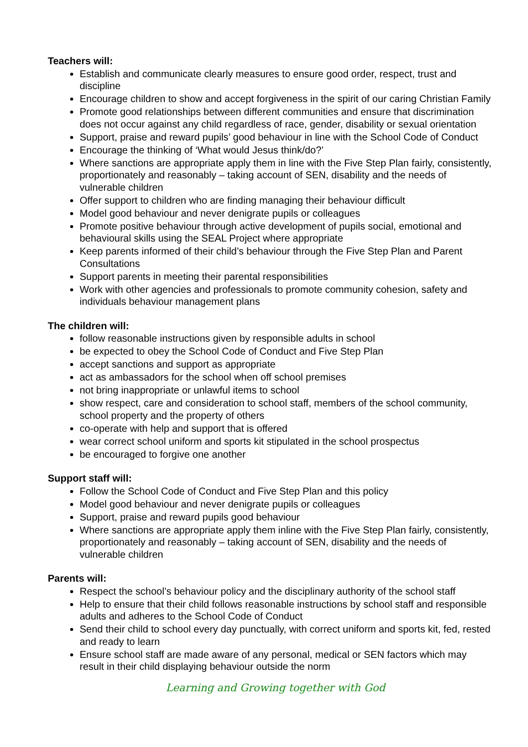Teachers will:
Establish and communicate clearly measures to ensure good order, respect, trust and discipline
Encourage children to show and accept forgiveness in the spirit of our caring Christian Family
Promote good relationships between different communities and ensure that discrimination does not occur against any child regardless of race, gender, disability or sexual orientation
Support, praise and reward pupils’ good behaviour in line with the School Code of Conduct
Encourage the thinking of ‘What would Jesus think/do?’
Where sanctions are appropriate apply them in line with the Five Step Plan fairly, consistently, proportionately and reasonably – taking account of SEN, disability and the needs of vulnerable children
Offer support to children who are finding managing their behaviour difficult
Model good behaviour and never denigrate pupils or colleagues
Promote positive behaviour through active development of pupils social, emotional and behavioural skills using the SEAL Project where appropriate
Keep parents informed of their child’s behaviour through the Five Step Plan and Parent Consultations
Support parents in meeting their parental responsibilities
Work with other agencies and professionals to promote community cohesion, safety and individuals behaviour management plans
The children will:
follow reasonable instructions given by responsible adults in school
be expected to obey the School Code of Conduct and Five Step Plan
accept sanctions and support as appropriate
act as ambassadors for the school when off school premises
not bring inappropriate or unlawful items to school
show respect, care and consideration to school staff, members of the school community, school property and the property of others
co-operate with help and support that is offered
wear correct school uniform and sports kit stipulated in the school prospectus
be encouraged to forgive one another
Support staff will:
Follow the School Code of Conduct and Five Step Plan and this policy
Model good behaviour and never denigrate pupils or colleagues
Support, praise and reward pupils good behaviour
Where sanctions are appropriate apply them inline with the Five Step Plan fairly, consistently, proportionately and reasonably – taking account of SEN, disability and the needs of vulnerable children
Parents will:
Respect the school’s behaviour policy and the disciplinary authority of the school staff
Help to ensure that their child follows reasonable instructions by school staff and responsible adults and adheres to the School Code of Conduct
Send their child to school every day punctually, with correct uniform and sports kit, fed, rested and ready to learn
Ensure school staff are made aware of any personal, medical or SEN factors which may result in their child displaying behaviour outside the norm
Learning and Growing together with God